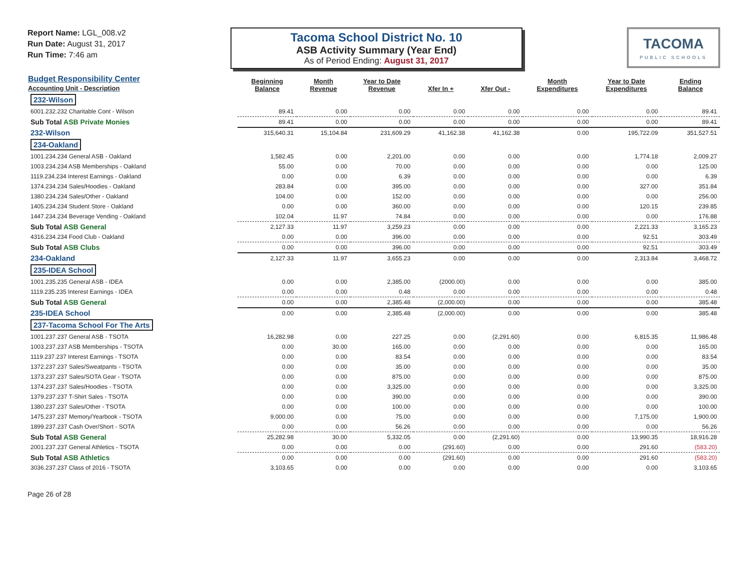Report Name: LGL_008.v2
Run Date: August 31, 2017
Run Time: 7:46 am
Tacoma School District No. 10
ASB Activity Summary (Year End)
As of Period Ending: August 31, 2017
TACOMA
PUBLIC SCHOOLS
| Budget Responsibility Center Accounting Unit - Description | Beginning Balance | Month Revenue | Year to Date Revenue | Xfer In + | Xfer Out - | Month Expenditures | Year to Date Expenditures | Ending Balance |
| --- | --- | --- | --- | --- | --- | --- | --- | --- |
| 232-Wilson | | | | | | | | |
| 6001.232.232 Charitable Cont - Wilson | 89.41 | 0.00 | 0.00 | 0.00 | 0.00 | 0.00 | 0.00 | 89.41 |
| Sub Total ASB Private Monies | 89.41 | 0.00 | 0.00 | 0.00 | 0.00 | 0.00 | 0.00 | 89.41 |
| 232-Wilson | 315,640.31 | 15,104.84 | 231,609.29 | 41,162.38 | 41,162.38 | 0.00 | 195,722.09 | 351,527.51 |
| 234-Oakland | | | | | | | | |
| 1001.234.234 General ASB - Oakland | 1,582.45 | 0.00 | 2,201.00 | 0.00 | 0.00 | 0.00 | 1,774.18 | 2,009.27 |
| 1003.234.234 ASB Memberships - Oakland | 55.00 | 0.00 | 70.00 | 0.00 | 0.00 | 0.00 | 0.00 | 125.00 |
| 1119.234.234 Interest Earnings - Oakland | 0.00 | 0.00 | 6.39 | 0.00 | 0.00 | 0.00 | 0.00 | 6.39 |
| 1374.234.234 Sales/Hoodies - Oakland | 283.84 | 0.00 | 395.00 | 0.00 | 0.00 | 0.00 | 327.00 | 351.84 |
| 1380.234.234 Sales/Other - Oakland | 104.00 | 0.00 | 152.00 | 0.00 | 0.00 | 0.00 | 0.00 | 256.00 |
| 1405.234.234 Student Store - Oakland | 0.00 | 0.00 | 360.00 | 0.00 | 0.00 | 0.00 | 120.15 | 239.85 |
| 1447.234.234 Beverage Vending - Oakland | 102.04 | 11.97 | 74.84 | 0.00 | 0.00 | 0.00 | 0.00 | 176.88 |
| Sub Total ASB General | 2,127.33 | 11.97 | 3,259.23 | 0.00 | 0.00 | 0.00 | 2,221.33 | 3,165.23 |
| 4316.234.234 Food Club - Oakland | 0.00 | 0.00 | 396.00 | 0.00 | 0.00 | 0.00 | 92.51 | 303.49 |
| Sub Total ASB Clubs | 0.00 | 0.00 | 396.00 | 0.00 | 0.00 | 0.00 | 92.51 | 303.49 |
| 234-Oakland | 2,127.33 | 11.97 | 3,655.23 | 0.00 | 0.00 | 0.00 | 2,313.84 | 3,468.72 |
| 235-IDEA School | | | | | | | | |
| 1001.235.235 General ASB - IDEA | 0.00 | 0.00 | 2,385.00 | (2000.00) | 0.00 | 0.00 | 0.00 | 385.00 |
| 1119.235.235 Interest Earnings - IDEA | 0.00 | 0.00 | 0.48 | 0.00 | 0.00 | 0.00 | 0.00 | 0.48 |
| Sub Total ASB General | 0.00 | 0.00 | 2,385.48 | (2,000.00) | 0.00 | 0.00 | 0.00 | 385.48 |
| 235-IDEA School | 0.00 | 0.00 | 2,385.48 | (2,000.00) | 0.00 | 0.00 | 0.00 | 385.48 |
| 237-Tacoma School For The Arts | | | | | | | | |
| 1001.237.237 General ASB - TSOTA | 16,282.98 | 0.00 | 227.25 | 0.00 | (2,291.60) | 0.00 | 6,815.35 | 11,986.48 |
| 1003.237.237 ASB Memberships - TSOTA | 0.00 | 30.00 | 165.00 | 0.00 | 0.00 | 0.00 | 0.00 | 165.00 |
| 1119.237.237 Interest Earnings - TSOTA | 0.00 | 0.00 | 83.54 | 0.00 | 0.00 | 0.00 | 0.00 | 83.54 |
| 1372.237.237 Sales/Sweatpants - TSOTA | 0.00 | 0.00 | 35.00 | 0.00 | 0.00 | 0.00 | 0.00 | 35.00 |
| 1373.237.237 Sales/SOTA Gear - TSOTA | 0.00 | 0.00 | 875.00 | 0.00 | 0.00 | 0.00 | 0.00 | 875.00 |
| 1374.237.237 Sales/Hoodies - TSOTA | 0.00 | 0.00 | 3,325.00 | 0.00 | 0.00 | 0.00 | 0.00 | 3,325.00 |
| 1379.237.237 T-Shirt Sales - TSOTA | 0.00 | 0.00 | 390.00 | 0.00 | 0.00 | 0.00 | 0.00 | 390.00 |
| 1380.237.237 Sales/Other - TSOTA | 0.00 | 0.00 | 100.00 | 0.00 | 0.00 | 0.00 | 0.00 | 100.00 |
| 1475.237.237 Memory/Yearbook - TSOTA | 9,000.00 | 0.00 | 75.00 | 0.00 | 0.00 | 0.00 | 7,175.00 | 1,900.00 |
| 1899.237.237 Cash Over/Short - SOTA | 0.00 | 0.00 | 56.26 | 0.00 | 0.00 | 0.00 | 0.00 | 56.26 |
| Sub Total ASB General | 25,282.98 | 30.00 | 5,332.05 | 0.00 | (2,291.60) | 0.00 | 13,990.35 | 18,916.28 |
| 2001.237.237 General Athletics - TSOTA | 0.00 | 0.00 | 0.00 | (291.60) | 0.00 | 0.00 | 291.60 | (583.20) |
| Sub Total ASB Athletics | 0.00 | 0.00 | 0.00 | (291.60) | 0.00 | 0.00 | 291.60 | (583.20) |
| 3036.237.237 Class of 2016 - TSOTA | 3,103.65 | 0.00 | 0.00 | 0.00 | 0.00 | 0.00 | 0.00 | 3,103.65 |
Page 26 of 28